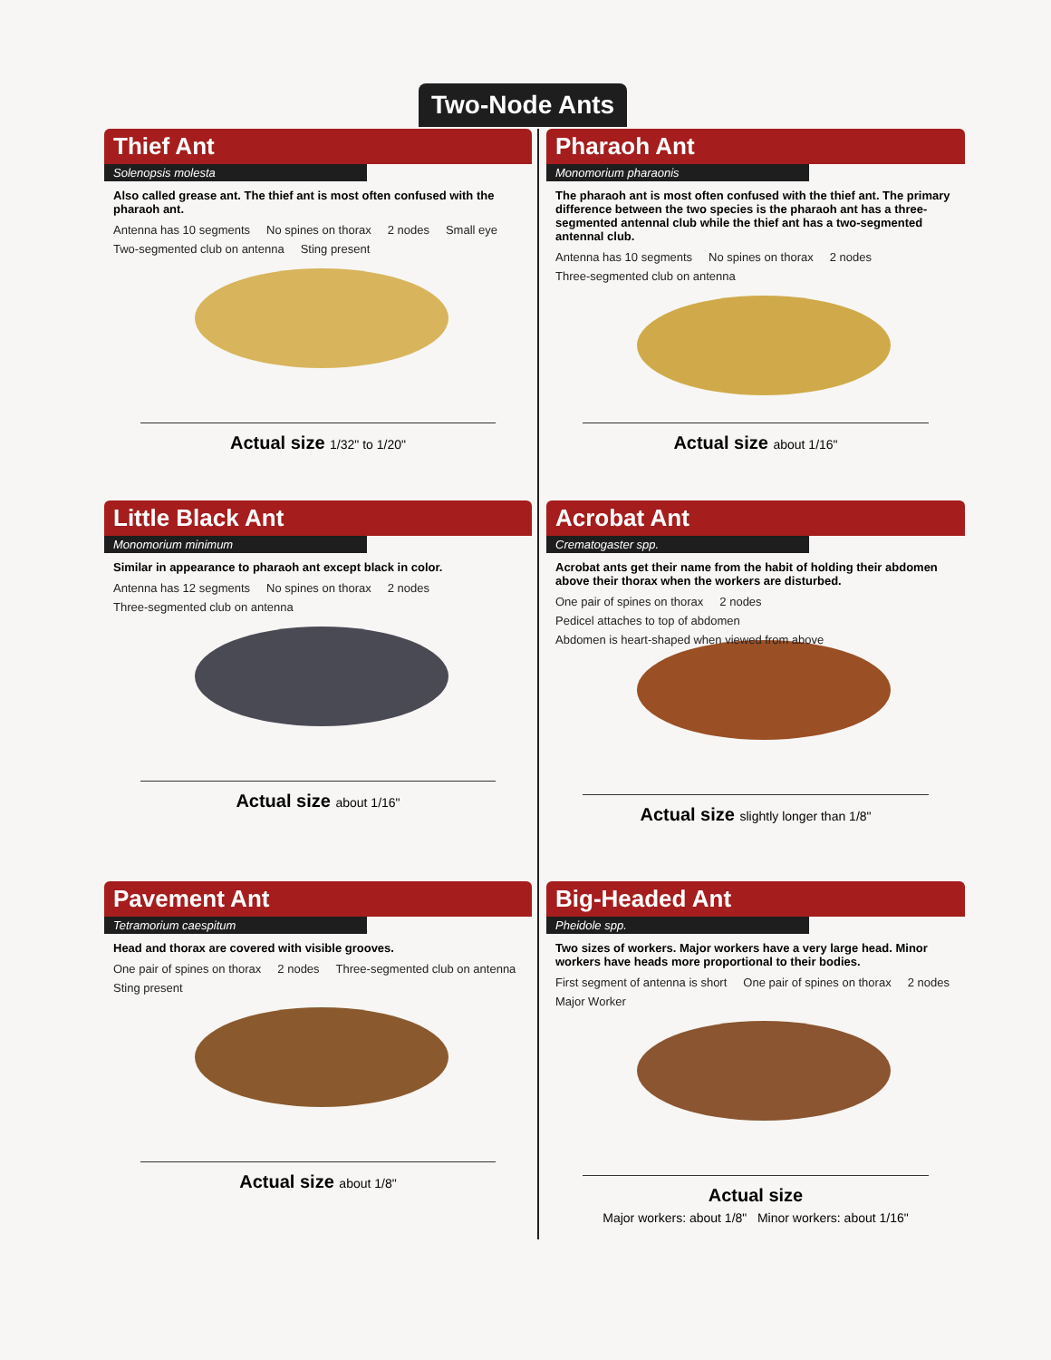Two-Node Ants
Thief Ant
Solenopsis molesta
Also called grease ant. The thief ant is most often confused with the pharaoh ant.
Antenna has 10 segments No spines on thorax 2 nodes Small eye Two-segmented club on antenna Sting present
Actual size 1/32" to 1/20"
Pharaoh Ant
Monomorium pharaonis
The pharaoh ant is most often confused with the thief ant. The primary difference between the two species is the pharaoh ant has a three-segmented antennal club while the thief ant has a two-segmented antennal club.
Antenna has 10 segments No spines on thorax 2 nodes Three-segmented club on antenna
Actual size about 1/16"
Little Black Ant
Monomorium minimum
Similar in appearance to pharaoh ant except black in color.
Antenna has 12 segments No spines on thorax 2 nodes Three-segmented club on antenna
Actual size about 1/16"
Acrobat Ant
Crematogaster spp.
Acrobat ants get their name from the habit of holding their abdomen above their thorax when the workers are disturbed.
One pair of spines on thorax 2 nodes Pedicel attaches to top of abdomen Abdomen is heart-shaped when viewed from above
Actual size slightly longer than 1/8"
Pavement Ant
Tetramorium caespitum
Head and thorax are covered with visible grooves.
One pair of spines on thorax 2 nodes Three-segmented club on antenna Sting present
Actual size about 1/8"
Big-Headed Ant
Pheidole spp.
Two sizes of workers. Major workers have a very large head. Minor workers have heads more proportional to their bodies.
First segment of antenna is short One pair of spines on thorax 2 nodes Major Worker
Actual size
Major workers: about 1/8" Minor workers: about 1/16"